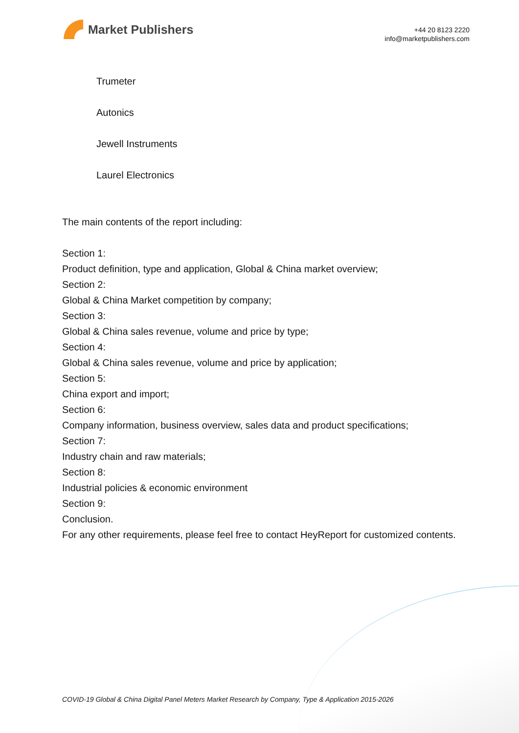Market Publishers
+44 20 8123 2220
info@marketpublishers.com
Trumeter
Autonics
Jewell Instruments
Laurel Electronics
The main contents of the report including:
Section 1:
Product definition, type and application, Global & China market overview;
Section 2:
Global & China Market competition by company;
Section 3:
Global & China sales revenue, volume and price by type;
Section 4:
Global & China sales revenue, volume and price by application;
Section 5:
China export and import;
Section 6:
Company information, business overview, sales data and product specifications;
Section 7:
Industry chain and raw materials;
Section 8:
Industrial policies & economic environment
Section 9:
Conclusion.
For any other requirements, please feel free to contact HeyReport for customized contents.
COVID-19 Global & China Digital Panel Meters Market Research by Company, Type & Application 2015-2026